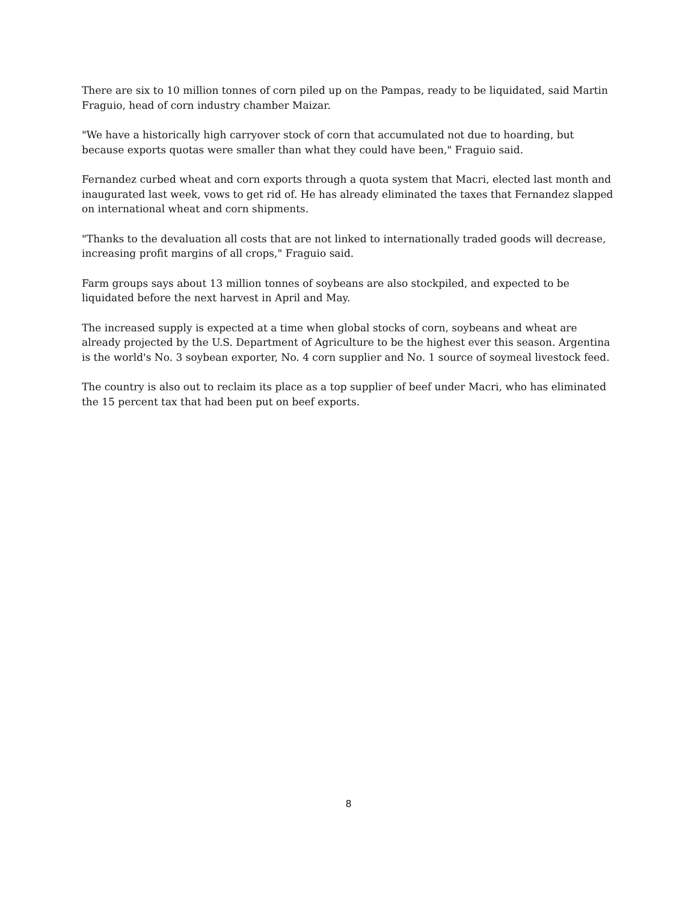There are six to 10 million tonnes of corn piled up on the Pampas, ready to be liquidated, said Martin Fraguio, head of corn industry chamber Maizar.
"We have a historically high carryover stock of corn that accumulated not due to hoarding, but because exports quotas were smaller than what they could have been," Fraguio said.
Fernandez curbed wheat and corn exports through a quota system that Macri, elected last month and inaugurated last week, vows to get rid of. He has already eliminated the taxes that Fernandez slapped on international wheat and corn shipments.
"Thanks to the devaluation all costs that are not linked to internationally traded goods will decrease, increasing profit margins of all crops," Fraguio said.
Farm groups says about 13 million tonnes of soybeans are also stockpiled, and expected to be liquidated before the next harvest in April and May.
The increased supply is expected at a time when global stocks of corn, soybeans and wheat are already projected by the U.S. Department of Agriculture to be the highest ever this season. Argentina is the world's No. 3 soybean exporter, No. 4 corn supplier and No. 1 source of soymeal livestock feed.
The country is also out to reclaim its place as a top supplier of beef under Macri, who has eliminated the 15 percent tax that had been put on beef exports.
8